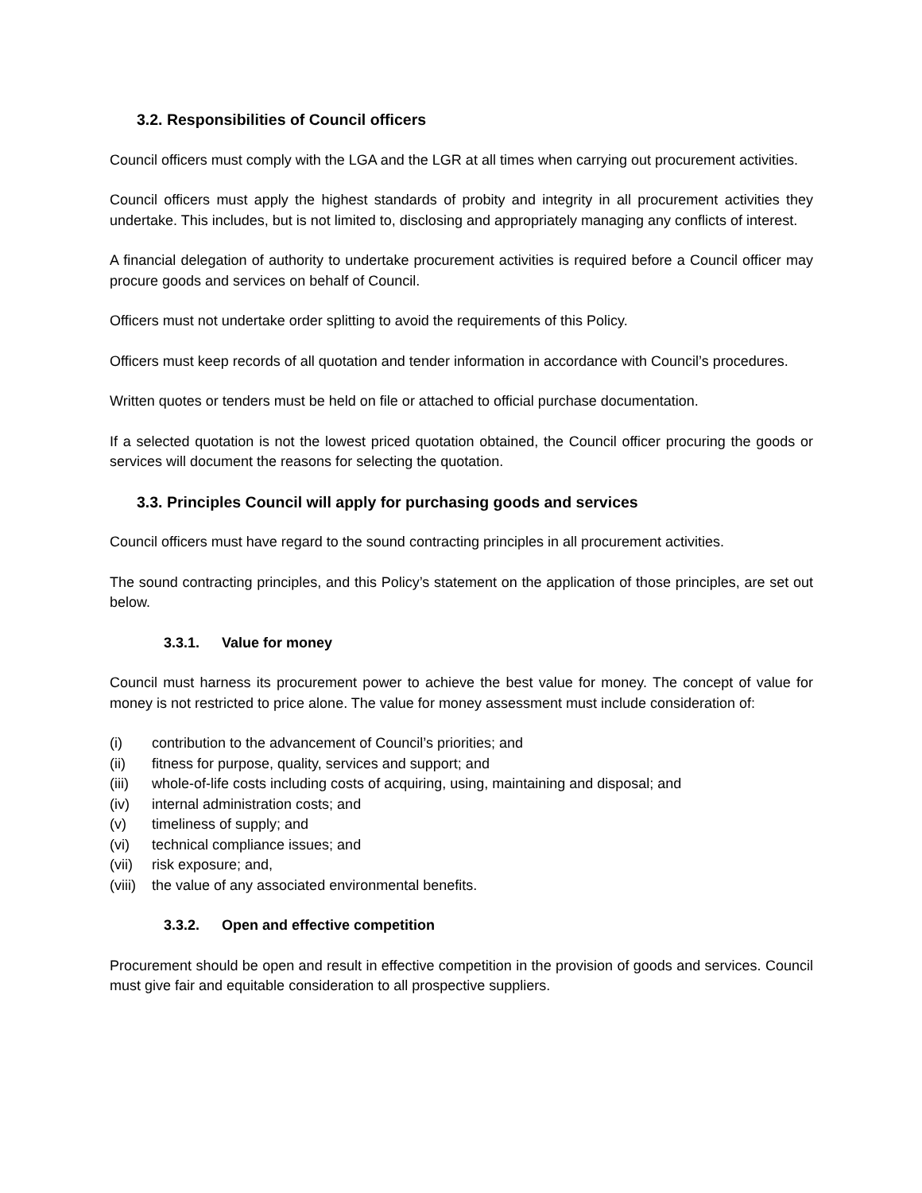3.2. Responsibilities of Council officers
Council officers must comply with the LGA and the LGR at all times when carrying out procurement activities.
Council officers must apply the highest standards of probity and integrity in all procurement activities they undertake. This includes, but is not limited to, disclosing and appropriately managing any conflicts of interest.
A financial delegation of authority to undertake procurement activities is required before a Council officer may procure goods and services on behalf of Council.
Officers must not undertake order splitting to avoid the requirements of this Policy.
Officers must keep records of all quotation and tender information in accordance with Council’s procedures.
Written quotes or tenders must be held on file or attached to official purchase documentation.
If a selected quotation is not the lowest priced quotation obtained, the Council officer procuring the goods or services will document the reasons for selecting the quotation.
3.3. Principles Council will apply for purchasing goods and services
Council officers must have regard to the sound contracting principles in all procurement activities.
The sound contracting principles, and this Policy’s statement on the application of those principles, are set out below.
3.3.1. Value for money
Council must harness its procurement power to achieve the best value for money. The concept of value for money is not restricted to price alone. The value for money assessment must include consideration of:
(i) contribution to the advancement of Council’s priorities; and
(ii) fitness for purpose, quality, services and support; and
(iii) whole-of-life costs including costs of acquiring, using, maintaining and disposal; and
(iv) internal administration costs; and
(v) timeliness of supply; and
(vi) technical compliance issues; and
(vii) risk exposure; and,
(viii) the value of any associated environmental benefits.
3.3.2. Open and effective competition
Procurement should be open and result in effective competition in the provision of goods and services. Council must give fair and equitable consideration to all prospective suppliers.